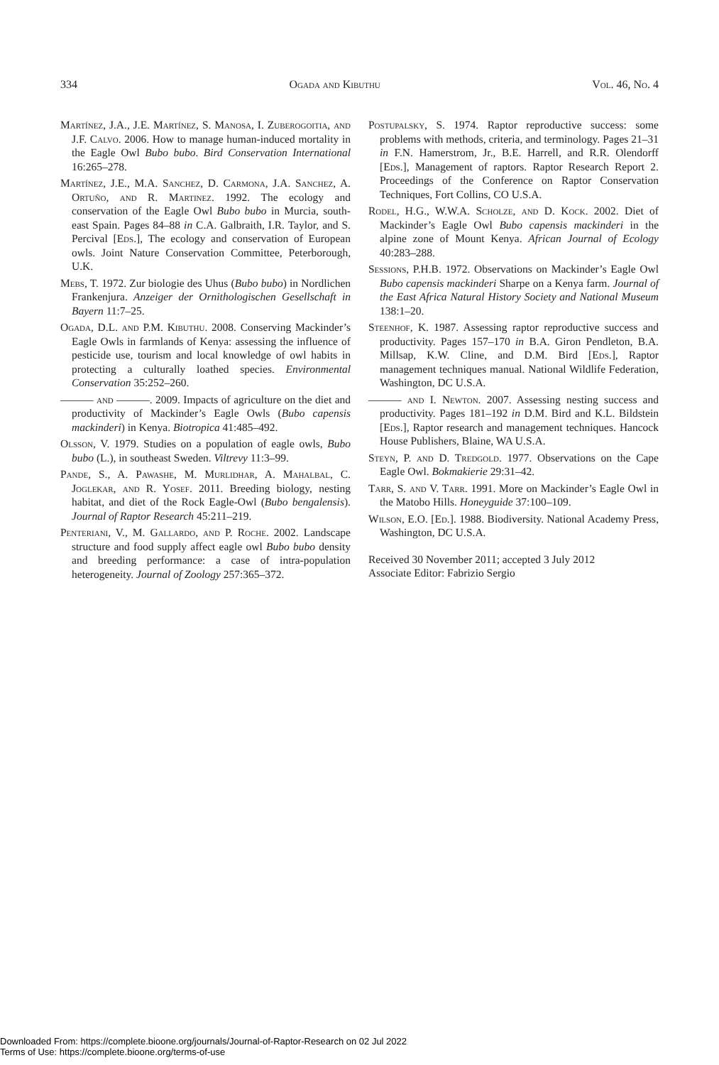334 Ogada and Kibuthu Vol. 46, No. 4
Martínez, J.A., J.E. Martínez, S. Manosa, I. Zuberogoitia, and J.F. Calvo. 2006. How to manage human-induced mortality in the Eagle Owl Bubo bubo. Bird Conservation International 16:265–278.
Martínez, J.E., M.A. Sanchez, D. Carmona, J.A. Sanchez, A. Ortuño, and R. Martinez. 1992. The ecology and conservation of the Eagle Owl Bubo bubo in Murcia, south-east Spain. Pages 84–88 in C.A. Galbraith, I.R. Taylor, and S. Percival [Eds.], The ecology and conservation of European owls. Joint Nature Conservation Committee, Peterborough, U.K.
Mebs, T. 1972. Zur biologie des Uhus (Bubo bubo) in Nordlichen Frankenjura. Anzeiger der Ornithologischen Gesellschaft in Bayern 11:7–25.
Ogada, D.L. and P.M. Kibuthu. 2008. Conserving Mackinder’s Eagle Owls in farmlands of Kenya: assessing the influence of pesticide use, tourism and local knowledge of owl habits in protecting a culturally loathed species. Environmental Conservation 35:252–260.
——— and ———. 2009. Impacts of agriculture on the diet and productivity of Mackinder’s Eagle Owls (Bubo capensis mackinderi) in Kenya. Biotropica 41:485–492.
Olsson, V. 1979. Studies on a population of eagle owls, Bubo bubo (L.), in southeast Sweden. Viltrevy 11:3–99.
Pande, S., A. Pawashe, M. Murlidhar, A. Mahalbal, C. Joglekar, and R. Yosef. 2011. Breeding biology, nesting habitat, and diet of the Rock Eagle-Owl (Bubo bengalensis). Journal of Raptor Research 45:211–219.
Penteriani, V., M. Gallardo, and P. Roche. 2002. Landscape structure and food supply affect eagle owl Bubo bubo density and breeding performance: a case of intra-population heterogeneity. Journal of Zoology 257:365–372.
Postupalsky, S. 1974. Raptor reproductive success: some problems with methods, criteria, and terminology. Pages 21–31 in F.N. Hamerstrom, Jr., B.E. Harrell, and R.R. Olendorff [Eds.], Management of raptors. Raptor Research Report 2. Proceedings of the Conference on Raptor Conservation Techniques, Fort Collins, CO U.S.A.
Rodel, H.G., W.W.A. Scholze, and D. Kock. 2002. Diet of Mackinder’s Eagle Owl Bubo capensis mackinderi in the alpine zone of Mount Kenya. African Journal of Ecology 40:283–288.
Sessions, P.H.B. 1972. Observations on Mackinder’s Eagle Owl Bubo capensis mackinderi Sharpe on a Kenya farm. Journal of the East Africa Natural History Society and National Museum 138:1–20.
Steenhof, K. 1987. Assessing raptor reproductive success and productivity. Pages 157–170 in B.A. Giron Pendleton, B.A. Millsap, K.W. Cline, and D.M. Bird [Eds.], Raptor management techniques manual. National Wildlife Federation, Washington, DC U.S.A.
——— and I. Newton. 2007. Assessing nesting success and productivity. Pages 181–192 in D.M. Bird and K.L. Bildstein [Eds.], Raptor research and management techniques. Hancock House Publishers, Blaine, WA U.S.A.
Steyn, P. and D. Tredgold. 1977. Observations on the Cape Eagle Owl. Bokmakierie 29:31–42.
Tarr, S. and V. Tarr. 1991. More on Mackinder’s Eagle Owl in the Matobo Hills. Honeyguide 37:100–109.
Wilson, E.O. [Ed.]. 1988. Biodiversity. National Academy Press, Washington, DC U.S.A.
Received 30 November 2011; accepted 3 July 2012
Associate Editor: Fabrizio Sergio
Downloaded From: https://complete.bioone.org/journals/Journal-of-Raptor-Research on 02 Jul 2022
Terms of Use: https://complete.bioone.org/terms-of-use